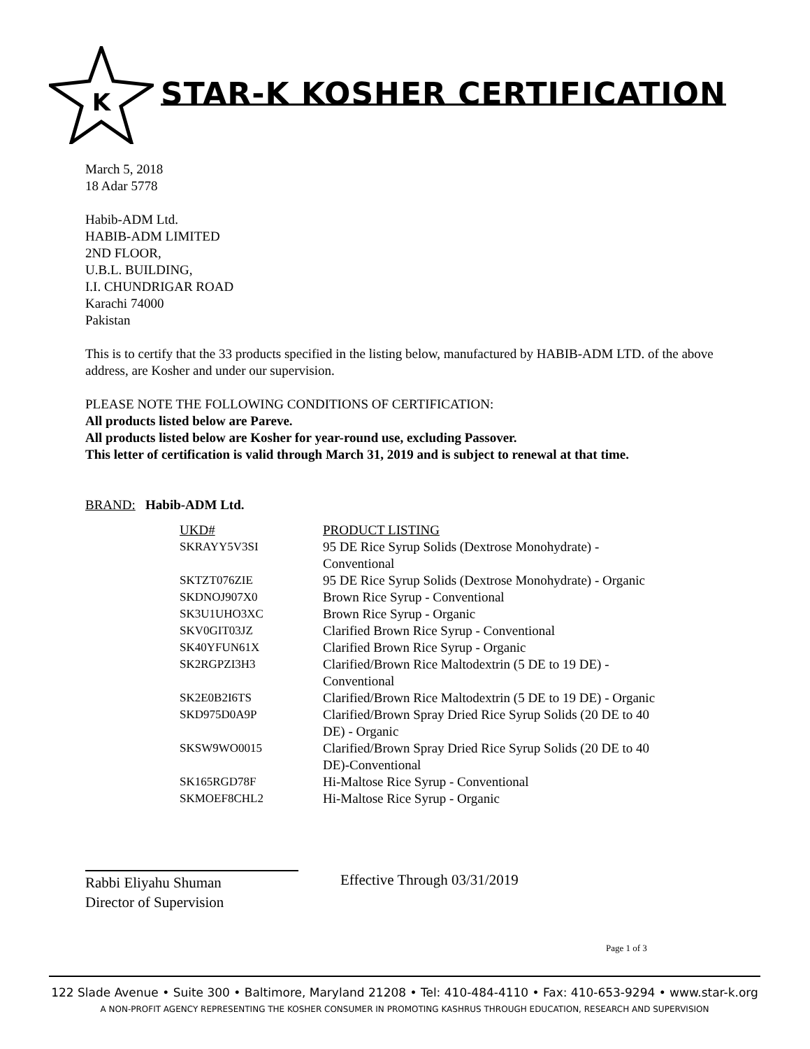K
STAR-K KOSHER CERTIFICATION
March 5, 2018
18 Adar 5778
Habib-ADM Ltd.
HABIB-ADM LIMITED
2ND FLOOR,
U.B.L. BUILDING,
I.I. CHUNDRIGAR ROAD
Karachi 74000
Pakistan
This is to certify that the 33 products specified in the listing below, manufactured by HABIB-ADM LTD. of the above address, are Kosher and under our supervision.
PLEASE NOTE THE FOLLOWING CONDITIONS OF CERTIFICATION:
All products listed below are Pareve.
All products listed below are Kosher for year-round use, excluding Passover.
This letter of certification is valid through March 31, 2019 and is subject to renewal at that time.
BRAND: Habib-ADM Ltd.
| UKD# | PRODUCT LISTING |
| SKRAYY5V3SI | 95 DE Rice Syrup Solids (Dextrose Monohydrate) - Conventional |
| SKTZT076ZIE | 95 DE Rice Syrup Solids (Dextrose Monohydrate) - Organic |
| SKDNOJ907X0 | Brown Rice Syrup - Conventional |
| SK3U1UHO3XC | Brown Rice Syrup - Organic |
| SKV0GIT03JZ | Clarified Brown Rice Syrup - Conventional |
| SK40YFUN61X | Clarified Brown Rice Syrup - Organic |
| SK2RGPZI3H3 | Clarified/Brown Rice Maltodextrin (5 DE to 19 DE) - Conventional |
| SK2E0B2I6TS | Clarified/Brown Rice Maltodextrin (5 DE to 19 DE) - Organic |
| SKD975D0A9P | Clarified/Brown Spray Dried Rice Syrup Solids (20 DE to 40 DE) - Organic |
| SKSW9WO0015 | Clarified/Brown Spray Dried Rice Syrup Solids (20 DE to 40 DE)-Conventional |
| SK165RGD78F | Hi-Maltose Rice Syrup - Conventional |
| SKMOEF8CHL2 | Hi-Maltose Rice Syrup - Organic |
Rabbi Eliyahu Shuman
Director of Supervision
Effective Through 03/31/2019
Page 1 of 3
122 Slade Avenue • Suite 300 • Baltimore, Maryland 21208 • Tel: 410-484-4110 • Fax: 410-653-9294 • www.star-k.org
A NON-PROFIT AGENCY REPRESENTING THE KOSHER CONSUMER IN PROMOTING KASHRUS THROUGH EDUCATION, RESEARCH AND SUPERVISION